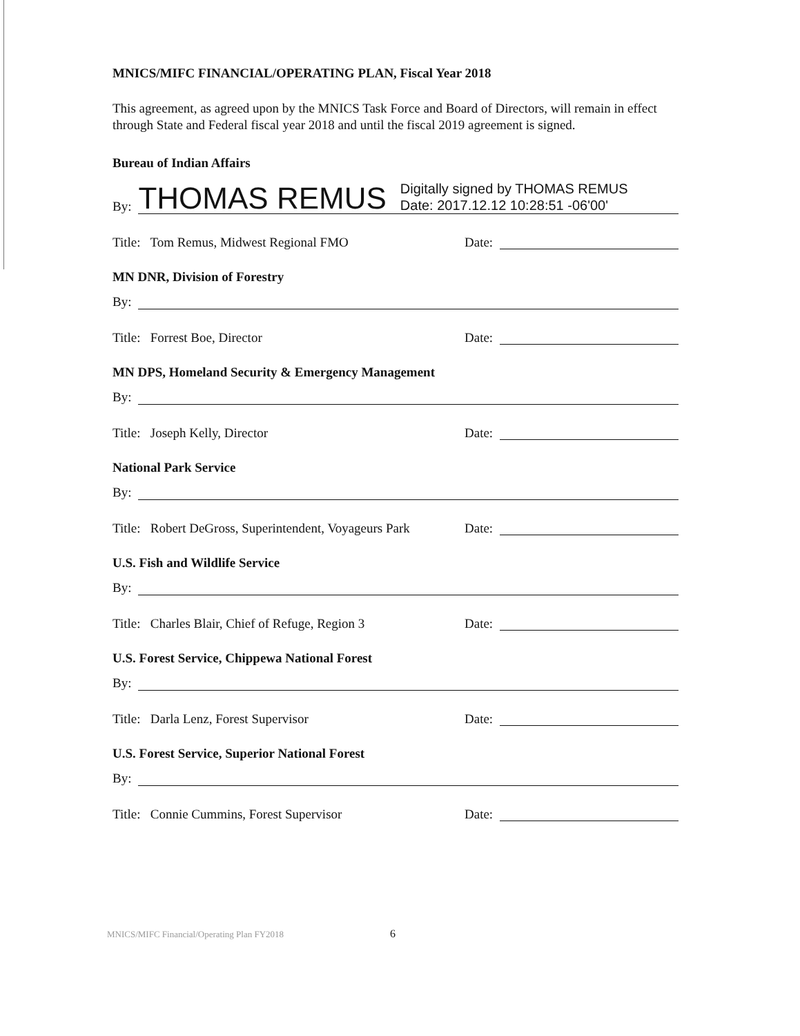MNICS/MIFC FINANCIAL/OPERATING PLAN, Fiscal Year 2018
This agreement, as agreed upon by the MNICS Task Force and Board of Directors, will remain in effect through State and Federal fiscal year 2018 and until the fiscal 2019 agreement is signed.
Bureau of Indian Affairs
By: THOMAS REMUS Digitally signed by THOMAS REMUS
Date: 2017.12.12 10:28:51 -06'00'
Title: Tom Remus, Midwest Regional FMO Date:
MN DNR, Division of Forestry
By:
Title: Forrest Boe, Director Date:
MN DPS, Homeland Security & Emergency Management
By:
Title: Joseph Kelly, Director Date:
National Park Service
By:
Title: Robert DeGross, Superintendent, Voyageurs Park Date:
U.S. Fish and Wildlife Service
By:
Title: Charles Blair, Chief of Refuge, Region 3 Date:
U.S. Forest Service, Chippewa National Forest
By:
Title: Darla Lenz, Forest Supervisor Date:
U.S. Forest Service, Superior National Forest
By:
Title: Connie Cummins, Forest Supervisor Date:
MNICS/MIFC Financial/Operating Plan FY2018
6